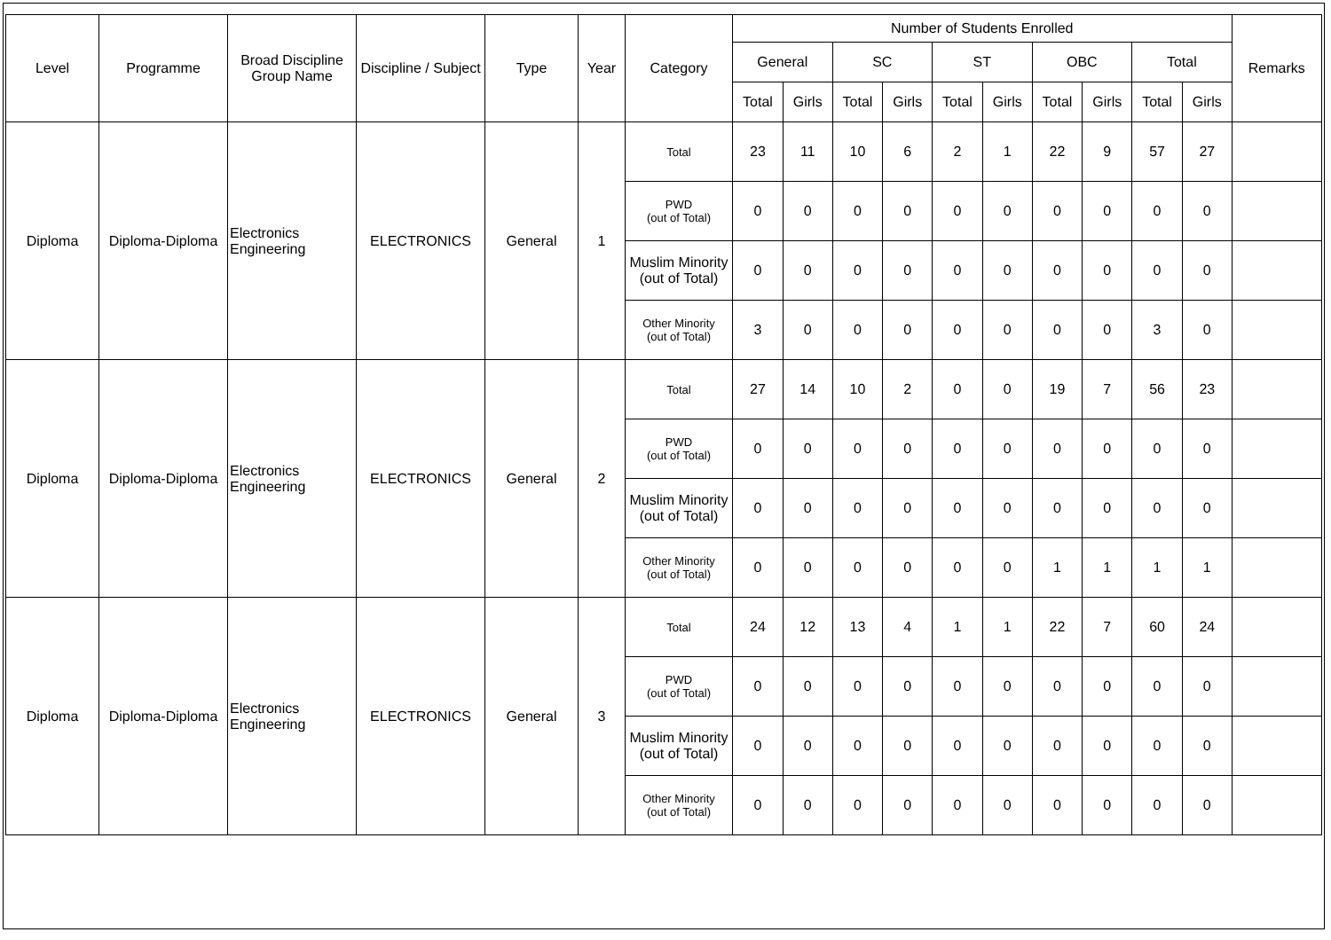| Level | Programme | Broad Discipline Group Name | Discipline / Subject | Type | Year | Category | Number of Students Enrolled | | | | | | | | | | Remarks |
| --- | --- | --- | --- | --- | --- | --- | --- | --- | --- | --- | --- | --- | --- | --- | --- | --- | --- |
| | | | | | | | General | | SC | | ST | | OBC | | Total | | |
| | | | | | | | Total | Girls | Total | Girls | Total | Girls | Total | Girls | Total | Girls | |
| Diploma | Diploma-Diploma | Electronics Engineering | ELECTRONICS | General | 1 | Total | 23 | 11 | 10 | 6 | 2 | 1 | 22 | 9 | 57 | 27 | |
| | | | | | | PWD (out of Total) | 0 | 0 | 0 | 0 | 0 | 0 | 0 | 0 | 0 | 0 | |
| | | | | | | Muslim Minority (out of Total) | 0 | 0 | 0 | 0 | 0 | 0 | 0 | 0 | 0 | 0 | |
| | | | | | | Other Minority (out of Total) | 3 | 0 | 0 | 0 | 0 | 0 | 0 | 0 | 3 | 0 | |
| Diploma | Diploma-Diploma | Electronics Engineering | ELECTRONICS | General | 2 | Total | 27 | 14 | 10 | 2 | 0 | 0 | 19 | 7 | 56 | 23 | |
| | | | | | | PWD (out of Total) | 0 | 0 | 0 | 0 | 0 | 0 | 0 | 0 | 0 | 0 | |
| | | | | | | Muslim Minority (out of Total) | 0 | 0 | 0 | 0 | 0 | 0 | 0 | 0 | 0 | 0 | |
| | | | | | | Other Minority (out of Total) | 0 | 0 | 0 | 0 | 0 | 0 | 1 | 1 | 1 | 1 | |
| Diploma | Diploma-Diploma | Electronics Engineering | ELECTRONICS | General | 3 | Total | 24 | 12 | 13 | 4 | 1 | 1 | 22 | 7 | 60 | 24 | |
| | | | | | | PWD (out of Total) | 0 | 0 | 0 | 0 | 0 | 0 | 0 | 0 | 0 | 0 | |
| | | | | | | Muslim Minority (out of Total) | 0 | 0 | 0 | 0 | 0 | 0 | 0 | 0 | 0 | 0 | |
| | | | | | | Other Minority (out of Total) | 0 | 0 | 0 | 0 | 0 | 0 | 0 | 0 | 0 | 0 | |